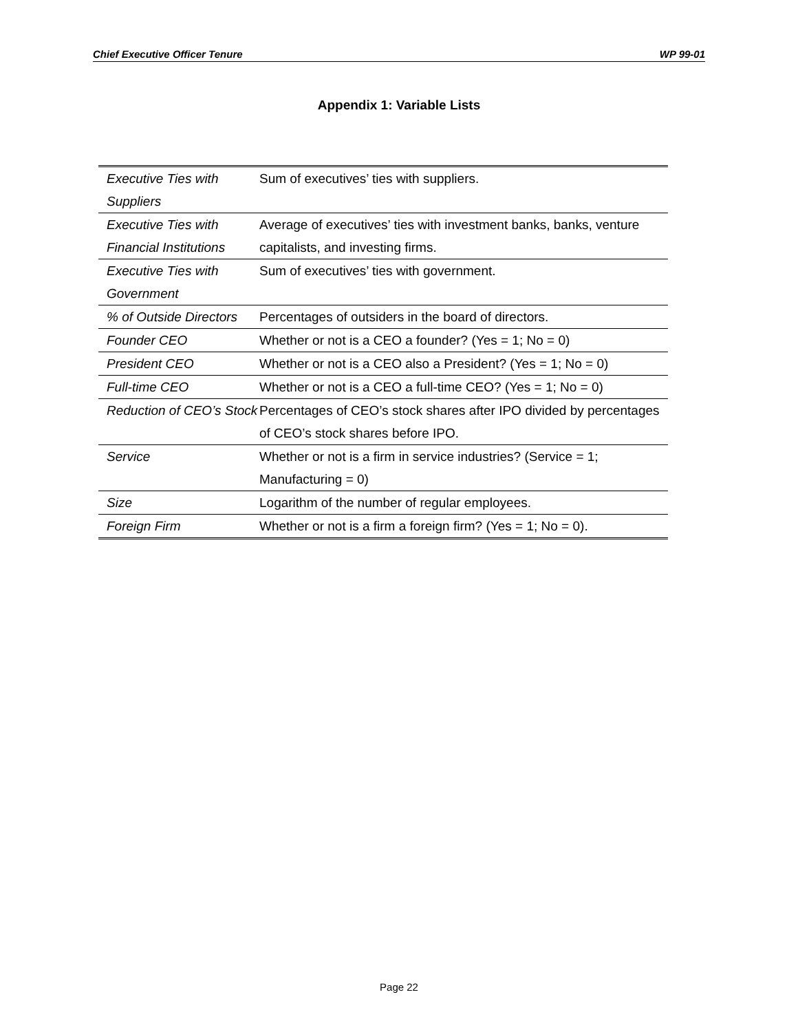Chief Executive Officer Tenure WP 99-01
Appendix 1: Variable Lists
| Executive Ties with Suppliers | Sum of executives’ ties with suppliers. |
| Executive Ties with Financial Institutions | Average of executives’ ties with investment banks, banks, venture capitalists, and investing firms. |
| Executive Ties with Government | Sum of executives’ ties with government. |
| % of Outside Directors | Percentages of outsiders in the board of directors. |
| Founder CEO | Whether or not is a CEO a founder? (Yes = 1; No = 0) |
| President CEO | Whether or not is a CEO also a President? (Yes = 1; No = 0) |
| Full-time CEO | Whether or not is a CEO a full-time CEO? (Yes = 1; No = 0) |
| Reduction of CEO’s Stock | Percentages of CEO’s stock shares after IPO divided by percentages of CEO’s stock shares before IPO. |
| Service | Whether or not is a firm in service industries? (Service = 1; Manufacturing = 0) |
| Size | Logarithm of the number of regular employees. |
| Foreign Firm | Whether or not is a firm a foreign firm? (Yes = 1; No = 0). |
Page 22